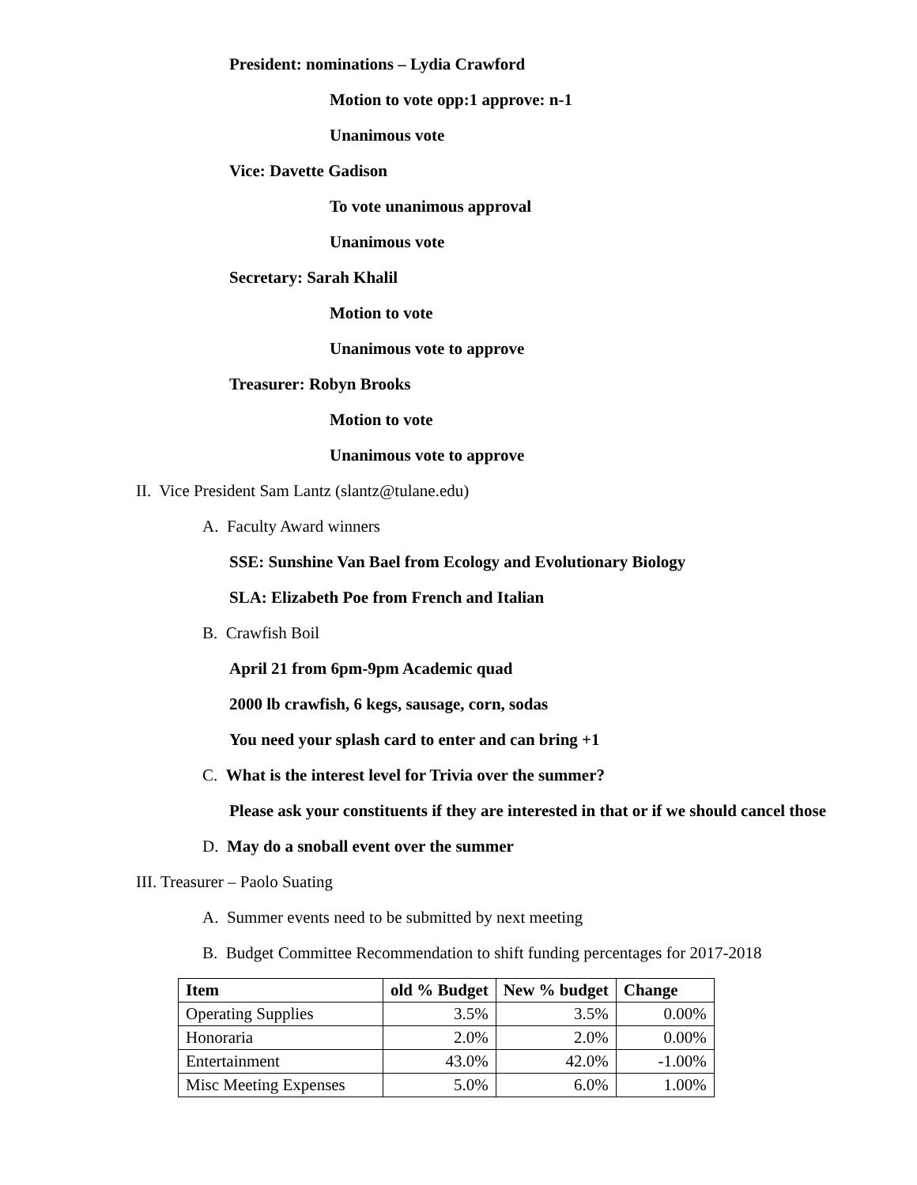President: nominations – Lydia Crawford
Motion to vote opp:1 approve: n-1
Unanimous vote
Vice: Davette Gadison
To vote unanimous approval
Unanimous vote
Secretary: Sarah Khalil
Motion to vote
Unanimous vote to approve
Treasurer: Robyn Brooks
Motion to vote
Unanimous vote to approve
II. Vice President Sam Lantz (slantz@tulane.edu)
A. Faculty Award winners
SSE: Sunshine Van Bael from Ecology and Evolutionary Biology
SLA: Elizabeth Poe from French and Italian
B. Crawfish Boil
April 21 from 6pm-9pm Academic quad
2000 lb crawfish, 6 kegs, sausage, corn, sodas
You need your splash card to enter and can bring +1
C. What is the interest level for Trivia over the summer?
Please ask your constituents if they are interested in that or if we should cancel those
D. May do a snoball event over the summer
III. Treasurer – Paolo Suating
A. Summer events need to be submitted by next meeting
B. Budget Committee Recommendation to shift funding percentages for 2017-2018
| Item | old % Budget | New % budget | Change |
| --- | --- | --- | --- |
| Operating Supplies | 3.5% | 3.5% | 0.00% |
| Honoraria | 2.0% | 2.0% | 0.00% |
| Entertainment | 43.0% | 42.0% | -1.00% |
| Misc Meeting Expenses | 5.0% | 6.0% | 1.00% |